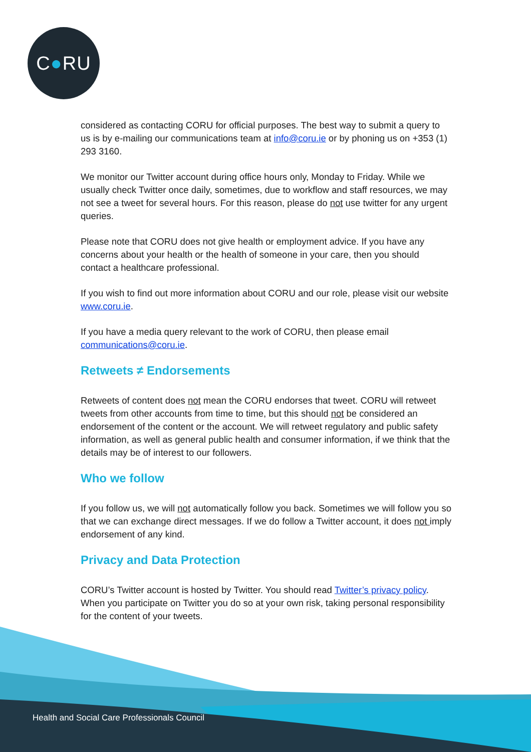C ● RU
considered as contacting CORU for official purposes. The best way to submit a query to us is by e-mailing our communications team at info@coru.ie or by phoning us on +353 (1) 293 3160.
We monitor our Twitter account during office hours only, Monday to Friday. While we usually check Twitter once daily, sometimes, due to workflow and staff resources, we may not see a tweet for several hours. For this reason, please do not use twitter for any urgent queries.
Please note that CORU does not give health or employment advice. If you have any concerns about your health or the health of someone in your care, then you should contact a healthcare professional.
If you wish to find out more information about CORU and our role, please visit our website www.coru.ie.
If you have a media query relevant to the work of CORU, then please email communications@coru.ie.
Retweets ≠ Endorsements
Retweets of content does not mean the CORU endorses that tweet. CORU will retweet tweets from other accounts from time to time, but this should not be considered an endorsement of the content or the account. We will retweet regulatory and public safety information, as well as general public health and consumer information, if we think that the details may be of interest to our followers.
Who we follow
If you follow us, we will not automatically follow you back. Sometimes we will follow you so that we can exchange direct messages. If we do follow a Twitter account, it does not imply endorsement of any kind.
Privacy and Data Protection
CORU’s Twitter account is hosted by Twitter. You should read Twitter’s privacy policy. When you participate on Twitter you do so at your own risk, taking personal responsibility for the content of your tweets.
Health and Social Care Professionals Council